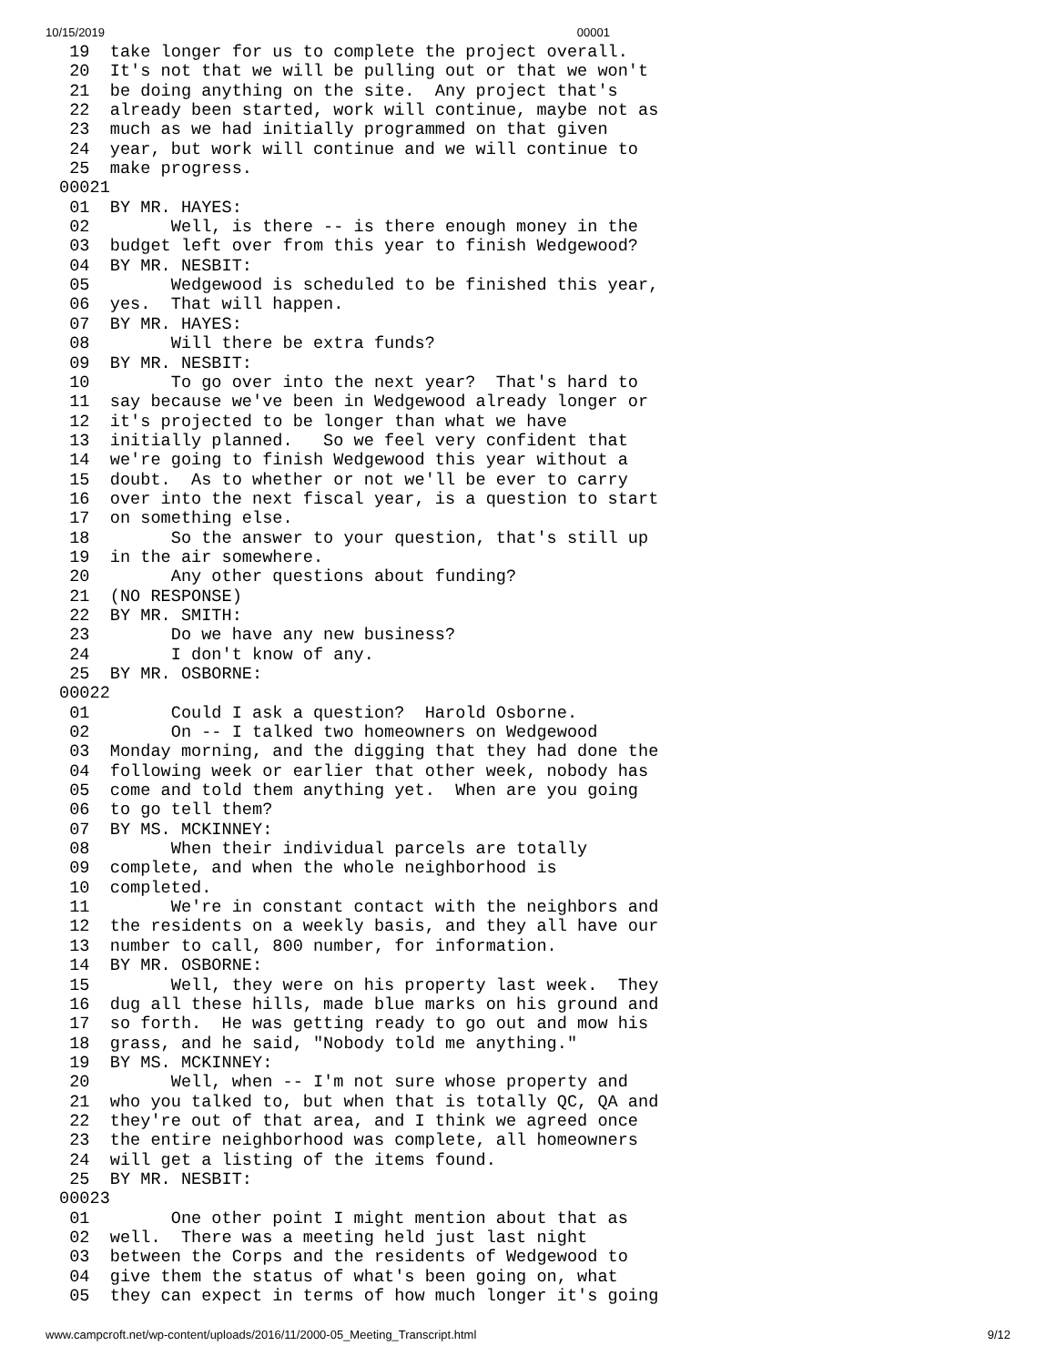10/15/2019 00001
 19  take longer for us to complete the project overall.
 20  It's not that we will be pulling out or that we won't
 21  be doing anything on the site.  Any project that's
 22  already been started, work will continue, maybe not as
 23  much as we had initially programmed on that given
 24  year, but work will continue and we will continue to
 25  make progress.
00021
 01  BY MR. HAYES:
 02        Well, is there -- is there enough money in the
 03  budget left over from this year to finish Wedgewood?
 04  BY MR. NESBIT:
 05        Wedgewood is scheduled to be finished this year,
 06  yes.  That will happen.
 07  BY MR. HAYES:
 08        Will there be extra funds?
 09  BY MR. NESBIT:
 10        To go over into the next year?  That's hard to
 11  say because we've been in Wedgewood already longer or
 12  it's projected to be longer than what we have
 13  initially planned.   So we feel very confident that
 14  we're going to finish Wedgewood this year without a
 15  doubt.  As to whether or not we'll be ever to carry
 16  over into the next fiscal year, is a question to start
 17  on something else.
 18        So the answer to your question, that's still up
 19  in the air somewhere.
 20        Any other questions about funding?
 21  (NO RESPONSE)
 22  BY MR. SMITH:
 23        Do we have any new business?
 24        I don't know of any.
 25  BY MR. OSBORNE:
00022
 01        Could I ask a question?  Harold Osborne.
 02        On -- I talked two homeowners on Wedgewood
 03  Monday morning, and the digging that they had done the
 04  following week or earlier that other week, nobody has
 05  come and told them anything yet.  When are you going
 06  to go tell them?
 07  BY MS. MCKINNEY:
 08        When their individual parcels are totally
 09  complete, and when the whole neighborhood is
 10  completed.
 11        We're in constant contact with the neighbors and
 12  the residents on a weekly basis, and they all have our
 13  number to call, 800 number, for information.
 14  BY MR. OSBORNE:
 15        Well, they were on his property last week.  They
 16  dug all these hills, made blue marks on his ground and
 17  so forth.  He was getting ready to go out and mow his
 18  grass, and he said, "Nobody told me anything."
 19  BY MS. MCKINNEY:
 20        Well, when -- I'm not sure whose property and
 21  who you talked to, but when that is totally QC, QA and
 22  they're out of that area, and I think we agreed once
 23  the entire neighborhood was complete, all homeowners
 24  will get a listing of the items found.
 25  BY MR. NESBIT:
00023
 01        One other point I might mention about that as
 02  well.  There was a meeting held just last night
 03  between the Corps and the residents of Wedgewood to
 04  give them the status of what's been going on, what
 05  they can expect in terms of how much longer it's going
www.campcroft.net/wp-content/uploads/2016/11/2000-05_Meeting_Transcript.html 9/12